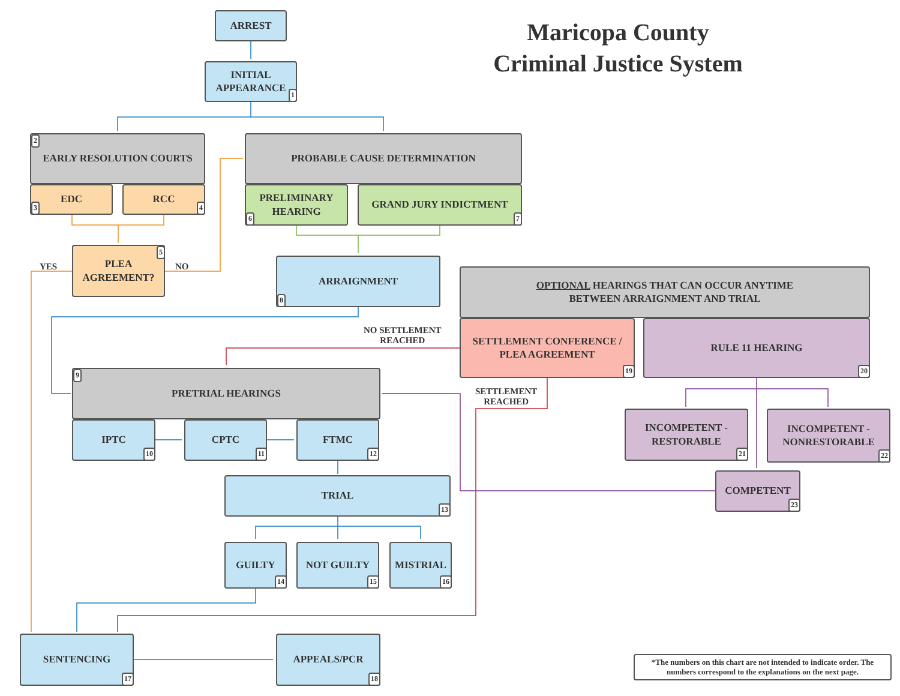Maricopa County Criminal Justice System
ARREST
INITIAL
APPEARANCE
1
EARLY RESOLUTION COURTS 2
EDC
3
RCC
4
YES
PLEA
AGREEMENT?
5
NO
PROBABLE CAUSE DETERMINATION
PRELIMINARY
HEARING
6
GRAND JURY INDICTMENT
7
ARRAIGNMENT
8
OPTIONAL HEARINGS THAT CAN OCCUR ANYTIME
BETWEEN ARRAIGNMENT AND TRIAL
NO SETTLEMENT
REACHED
SETTLEMENT CONFERENCE /
PLEA AGREEMENT
19
RULE 11 HEARING
20
PRETRIAL HEARINGS 9
SETTLEMENT
REACHED
IPTC
10
CPTC
11
FTMC
12
INCOMPETENT -
RESTORABLE
21
INCOMPETENT -
NONRESTORABLE
22
TRIAL
13
COMPETENT
23
GUILTY
14
NOT GUILTY
15
MISTRIAL
16
SENTENCING
17
APPEALS/PCR
18
*The numbers on this chart are not intended to indicate order. The numbers correspond to the explanations on the next page.